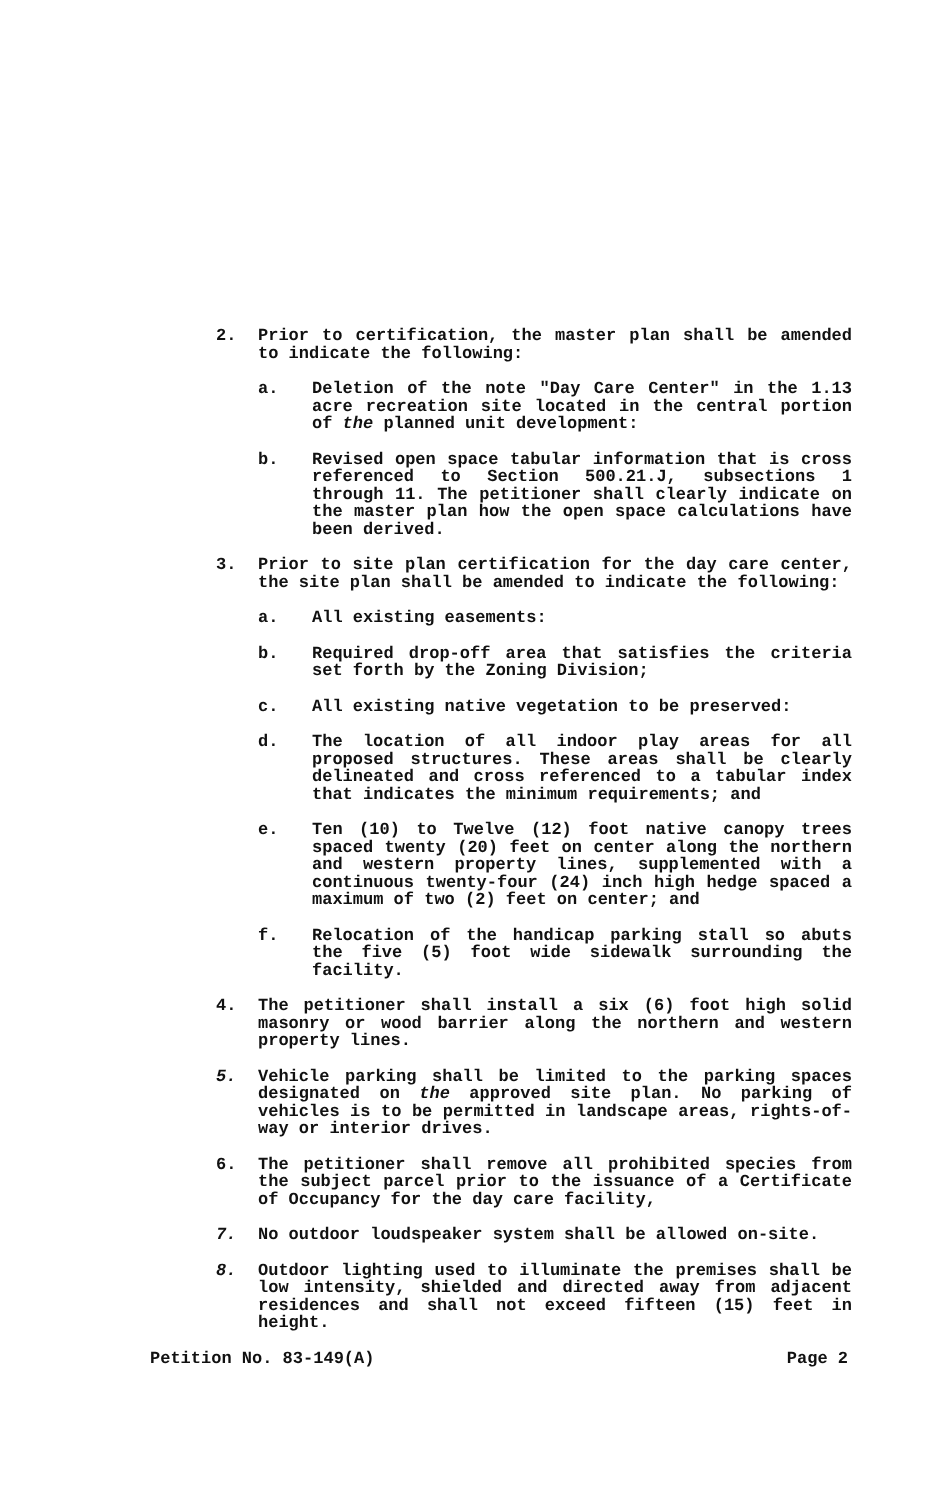2. Prior to certification, the master plan shall be amended to indicate the following:
a. Deletion of the note "Day Care Center" in the 1.13 acre recreation site located in the central portion of the planned unit development:
b. Revised open space tabular information that is cross referenced to Section 500.21.J, subsections 1 through 11. The petitioner shall clearly indicate on the master plan how the open space calculations have been derived.
3. Prior to site plan certification for the day care center, the site plan shall be amended to indicate the following:
a. All existing easements:
b. Required drop-off area that satisfies the criteria set forth by the Zoning Division;
c. All existing native vegetation to be preserved:
d. The location of all indoor play areas for all proposed structures. These areas shall be clearly delineated and cross referenced to a tabular index that indicates the minimum requirements; and
e. Ten (10) to Twelve (12) foot native canopy trees spaced twenty (20) feet on center along the northern and western property lines, supplemented with a continuous twenty-four (24) inch high hedge spaced a maximum of two (2) feet on center; and
f. Relocation of the handicap parking stall so abuts the five (5) foot wide sidewalk surrounding the facility.
4. The petitioner shall install a six (6) foot high solid masonry or wood barrier along the northern and western property lines.
5. Vehicle parking shall be limited to the parking spaces designated on the approved site plan. No parking of vehicles is to be permitted in landscape areas, rights-of-way or interior drives.
6. The petitioner shall remove all prohibited species from the subject parcel prior to the issuance of a Certificate of Occupancy for the day care facility,
7. No outdoor loudspeaker system shall be allowed on-site.
8. Outdoor lighting used to illuminate the premises shall be low intensity, shielded and directed away from adjacent residences and shall not exceed fifteen (15) feet in height.
Petition No. 83-149(A) Page 2